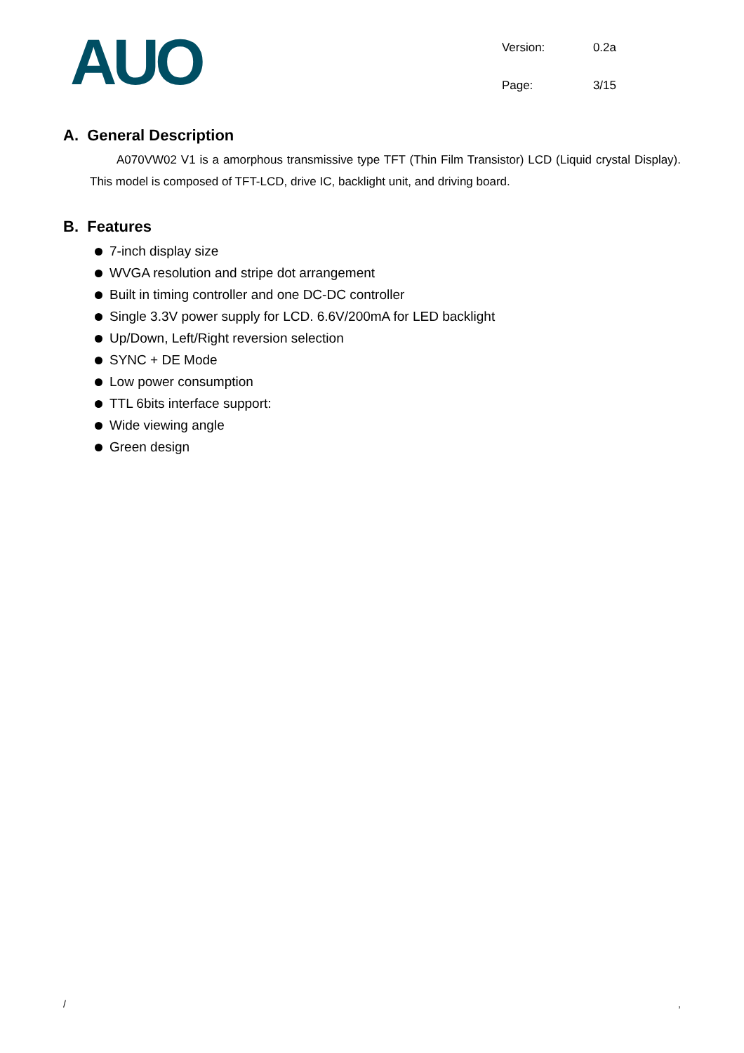AUO
| Version: | 0.2a |
| Page: | 3/15 |
A. General Description
A070VW02 V1 is a amorphous transmissive type TFT (Thin Film Transistor) LCD (Liquid crystal Display). This model is composed of TFT-LCD, drive IC, backlight unit, and driving board.
B. Features
7-inch display size
WVGA resolution and stripe dot arrangement
Built in timing controller and one DC-DC controller
Single 3.3V power supply for LCD. 6.6V/200mA for LED backlight
Up/Down, Left/Right reversion selection
SYNC + DE Mode
Low power consumption
TTL 6bits interface support:
Wide viewing angle
Green design
/,